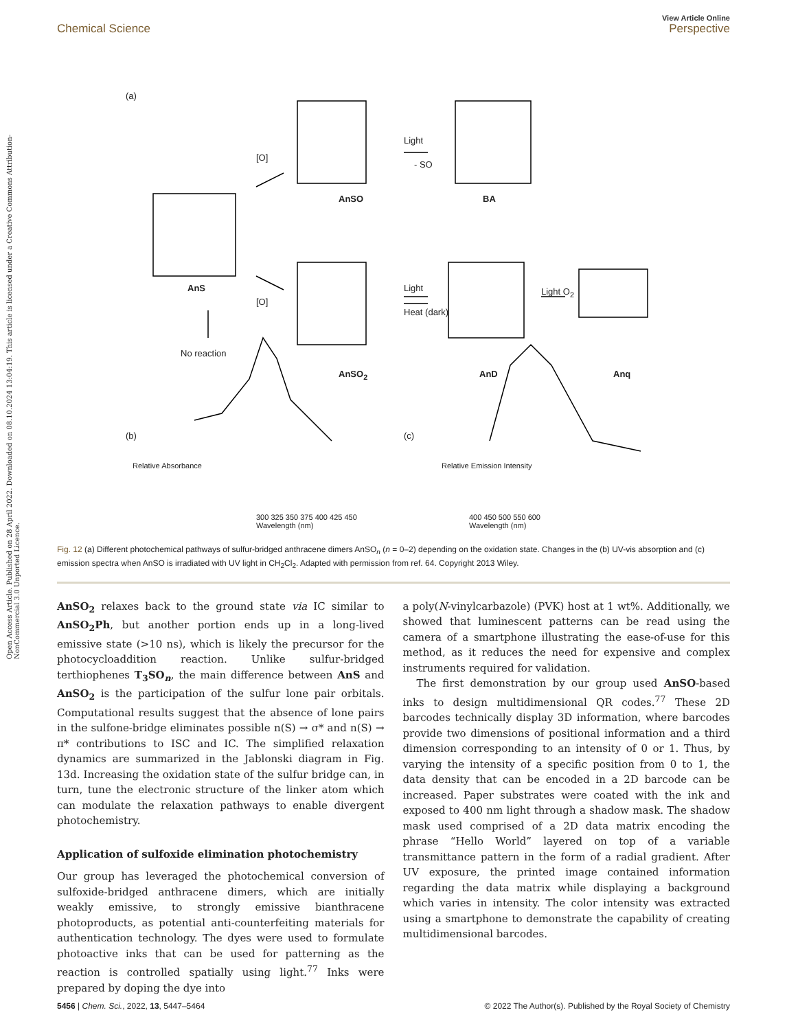Open Access Article. Published on 28 April 2022. Downloaded on 08.10.2024 13:04:19. This article is licensed under a Creative Commons Attribution-NonCommercial 3.0 Unported Licence.
View Article Online
Chemical Science Perspective
(a)
[O]
Light
- SO
AnSO BA
AnS
[O]
Light
Heat (dark)
Light O<sub>2</sub>
No reaction
AnSO<sub>2</sub> AnD Anq
(b) (c)
300 325 350 375 400 425 450
Wavelength (nm)
Relative Absorbance
400 450 500 550 600
Wavelength (nm)
Relative Emission Intensity
Fig. 12 (a) Different photochemical pathways of sulfur-bridged anthracene dimers AnSO<sub>n</sub> (n = 0–2) depending on the oxidation state. Changes in the (b) UV-vis absorption and (c) emission spectra when AnSO is irradiated with UV light in CH<sub>2</sub>Cl<sub>2</sub>. Adapted with permission from ref. 64. Copyright 2013 Wiley.
AnSO<sub>2</sub> relaxes back to the ground state via IC similar to AnSO<sub>2</sub>Ph, but another portion ends up in a long-lived emissive state (>10 ns), which is likely the precursor for the photocycloaddition reaction. Unlike sulfur-bridged terthiophenes T<sub>3</sub>SO<sub>n</sub>, the main difference between AnS and AnSO<sub>2</sub> is the participation of the sulfur lone pair orbitals. Computational results suggest that the absence of lone pairs in the sulfone-bridge eliminates possible n(S) → σ* and n(S) → π* contributions to ISC and IC. The simplified relaxation dynamics are summarized in the Jablonski diagram in Fig. 13d. Increasing the oxidation state of the sulfur bridge can, in turn, tune the electronic structure of the linker atom which can modulate the relaxation pathways to enable divergent photochemistry.
Application of sulfoxide elimination photochemistry
Our group has leveraged the photochemical conversion of sulfoxide-bridged anthracene dimers, which are initially weakly emissive, to strongly emissive bianthracene photoproducts, as potential anti-counterfeiting materials for authentication technology. The dyes were used to formulate photoactive inks that can be used for patterning as the reaction is controlled spatially using light.<sup>77</sup> Inks were prepared by doping the dye into
a poly(N-vinylcarbazole) (PVK) host at 1 wt%. Additionally, we showed that luminescent patterns can be read using the camera of a smartphone illustrating the ease-of-use for this method, as it reduces the need for expensive and complex instruments required for validation.
The first demonstration by our group used AnSO-based inks to design multidimensional QR codes.<sup>77</sup> These 2D barcodes technically display 3D information, where barcodes provide two dimensions of positional information and a third dimension corresponding to an intensity of 0 or 1. Thus, by varying the intensity of a specific position from 0 to 1, the data density that can be encoded in a 2D barcode can be increased. Paper substrates were coated with the ink and exposed to 400 nm light through a shadow mask. The shadow mask used comprised of a 2D data matrix encoding the phrase “Hello World” layered on top of a variable transmittance pattern in the form of a radial gradient. After UV exposure, the printed image contained information regarding the data matrix while displaying a background which varies in intensity. The color intensity was extracted using a smartphone to demonstrate the capability of creating multidimensional barcodes.
5456 | Chem. Sci., 2022, 13, 5447–5464 © 2022 The Author(s). Published by the Royal Society of Chemistry